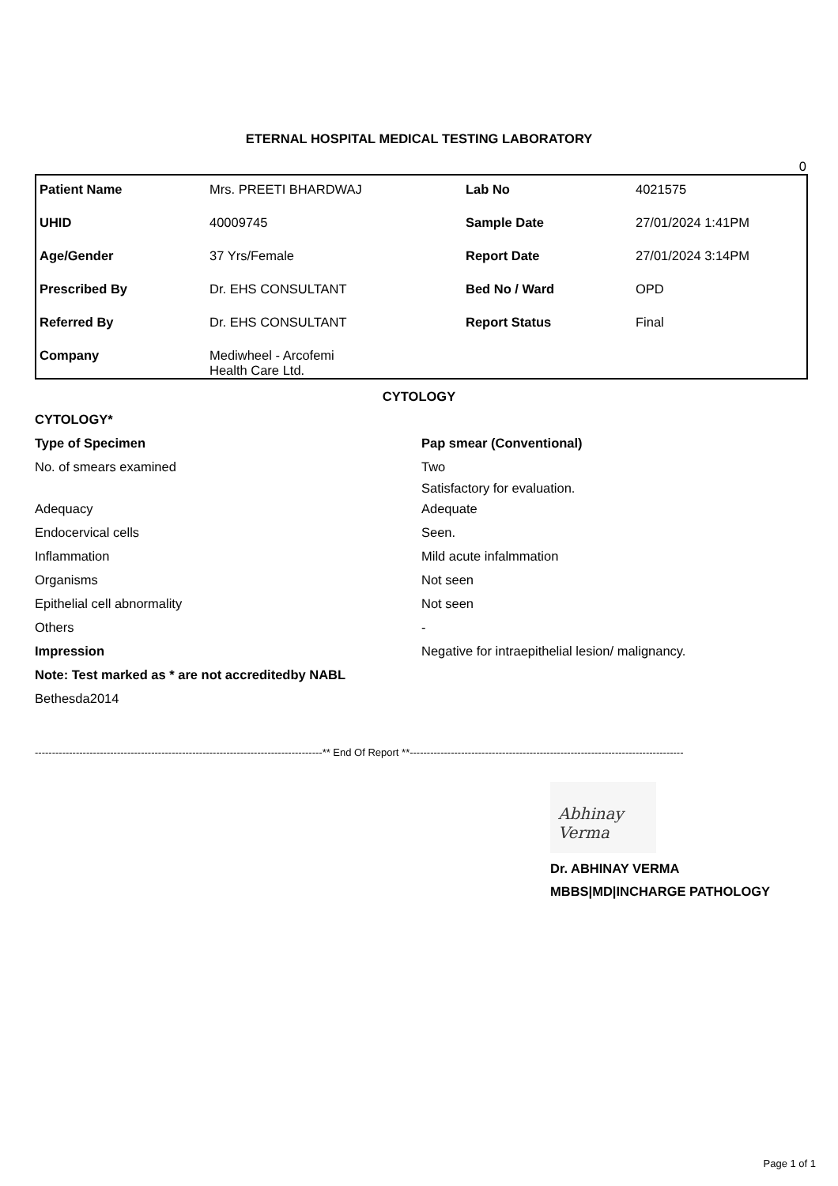ETERNAL HOSPITAL MEDICAL TESTING LABORATORY
0
| Patient Name | Mrs. PREETI BHARDWAJ | Lab No | 4021575 |
| UHID | 40009745 | Sample Date | 27/01/2024 1:41PM |
| Age/Gender | 37 Yrs/Female | Report Date | 27/01/2024 3:14PM |
| Prescribed By | Dr. EHS CONSULTANT | Bed No / Ward | OPD |
| Referred By | Dr. EHS CONSULTANT | Report Status | Final |
| Company | Mediwheel - Arcofemi Health Care Ltd. | | |
CYTOLOGY
| CYTOLOGY* | |
| Type of Specimen | Pap smear (Conventional) |
| No. of smears examined | Two Satisfactory for evaluation. |
| Adequacy | Adequate |
| Endocervical cells | Seen. |
| Inflammation | Mild acute infalmmation |
| Organisms | Not seen |
| Epithelial cell abnormality | Not seen |
| Others | - |
| Impression | Negative for intraepithelial lesion/ malignancy. |
| Note: Test marked as * are not accreditedby NABL | |
| Bethesda2014 | |
------------------------------------------------------------------------------------** End Of Report **--------------------------------------------------------------------------------
Abhinay Verma
Dr. ABHINAY VERMA
MBBS|MD|INCHARGE PATHOLOGY
Page 1 of 1